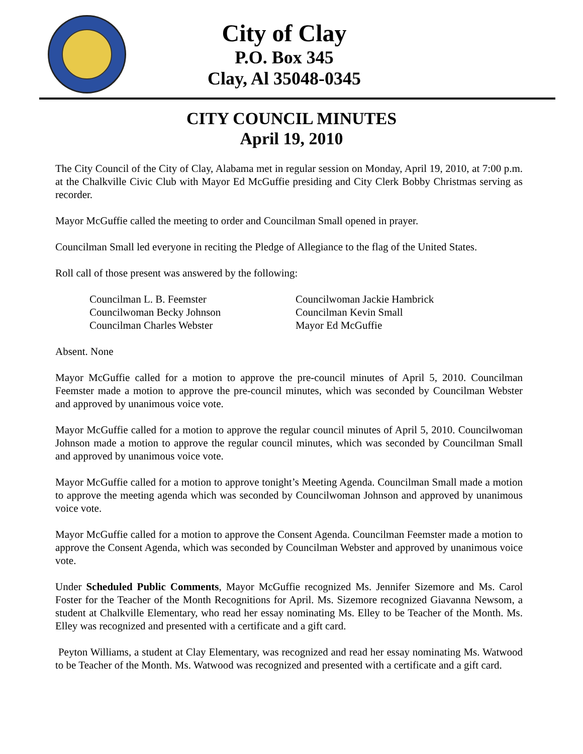City of Clay
P.O. Box 345
Clay, Al 35048-0345
CITY COUNCIL MINUTES
April 19, 2010
The City Council of the City of Clay, Alabama met in regular session on Monday, April 19, 2010, at 7:00 p.m. at the Chalkville Civic Club with Mayor Ed McGuffie presiding and City Clerk Bobby Christmas serving as recorder.
Mayor McGuffie called the meeting to order and Councilman Small opened in prayer.
Councilman Small led everyone in reciting the Pledge of Allegiance to the flag of the United States.
Roll call of those present was answered by the following:
Councilman L. B. Feemster
Councilwoman Jackie Hambrick
Councilwoman Becky Johnson
Councilman Kevin Small
Councilman Charles Webster
Mayor Ed McGuffie
Absent. None
Mayor McGuffie called for a motion to approve the pre-council minutes of April 5, 2010. Councilman Feemster made a motion to approve the pre-council minutes, which was seconded by Councilman Webster and approved by unanimous voice vote.
Mayor McGuffie called for a motion to approve the regular council minutes of April 5, 2010. Councilwoman Johnson made a motion to approve the regular council minutes, which was seconded by Councilman Small and approved by unanimous voice vote.
Mayor McGuffie called for a motion to approve tonight’s Meeting Agenda. Councilman Small made a motion to approve the meeting agenda which was seconded by Councilwoman Johnson and approved by unanimous voice vote.
Mayor McGuffie called for a motion to approve the Consent Agenda. Councilman Feemster made a motion to approve the Consent Agenda, which was seconded by Councilman Webster and approved by unanimous voice vote.
Under Scheduled Public Comments, Mayor McGuffie recognized Ms. Jennifer Sizemore and Ms. Carol Foster for the Teacher of the Month Recognitions for April. Ms. Sizemore recognized Giavanna Newsom, a student at Chalkville Elementary, who read her essay nominating Ms. Elley to be Teacher of the Month. Ms. Elley was recognized and presented with a certificate and a gift card.
Peyton Williams, a student at Clay Elementary, was recognized and read her essay nominating Ms. Watwood to be Teacher of the Month. Ms. Watwood was recognized and presented with a certificate and a gift card.